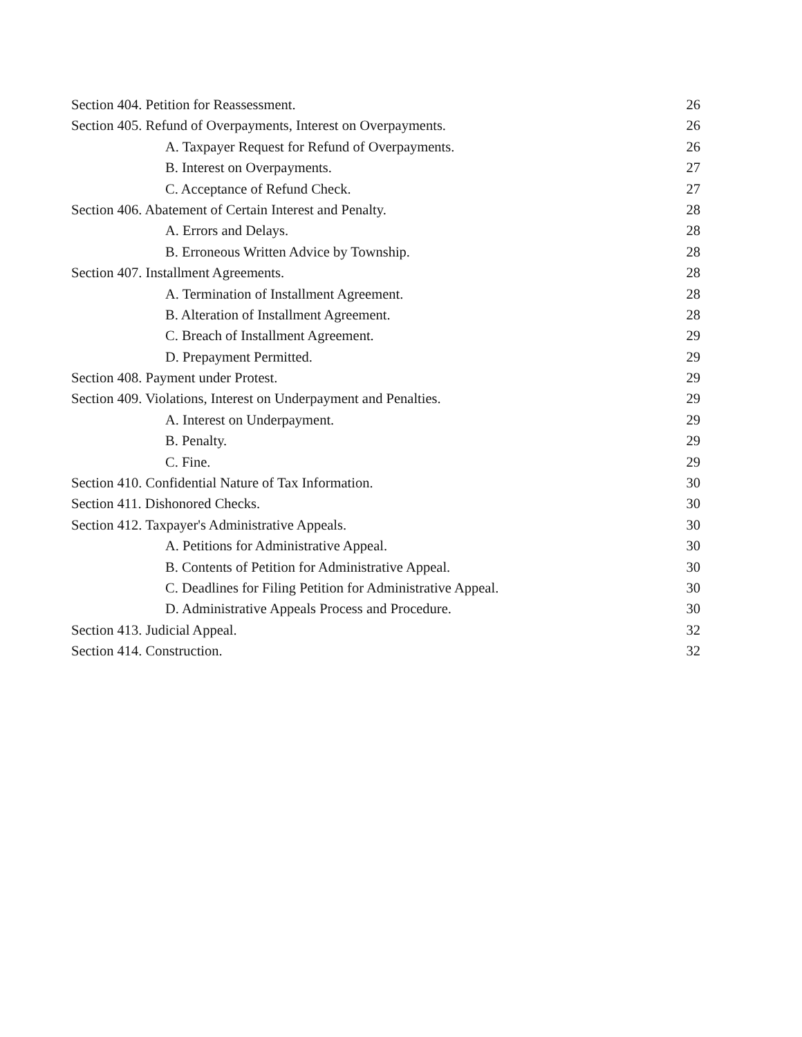Section 404. Petition for Reassessment. 26
Section 405. Refund of Overpayments, Interest on Overpayments. 26
A. Taxpayer Request for Refund of Overpayments. 26
B. Interest on Overpayments. 27
C. Acceptance of Refund Check. 27
Section 406. Abatement of Certain Interest and Penalty. 28
A. Errors and Delays. 28
B. Erroneous Written Advice by Township. 28
Section 407. Installment Agreements. 28
A. Termination of Installment Agreement. 28
B. Alteration of Installment Agreement. 28
C. Breach of Installment Agreement. 29
D. Prepayment Permitted. 29
Section 408. Payment under Protest. 29
Section 409. Violations, Interest on Underpayment and Penalties. 29
A. Interest on Underpayment. 29
B. Penalty. 29
C. Fine. 29
Section 410. Confidential Nature of Tax Information. 30
Section 411. Dishonored Checks. 30
Section 412. Taxpayer's Administrative Appeals. 30
A. Petitions for Administrative Appeal. 30
B. Contents of Petition for Administrative Appeal. 30
C. Deadlines for Filing Petition for Administrative Appeal. 30
D. Administrative Appeals Process and Procedure. 30
Section 413. Judicial Appeal. 32
Section 414. Construction. 32